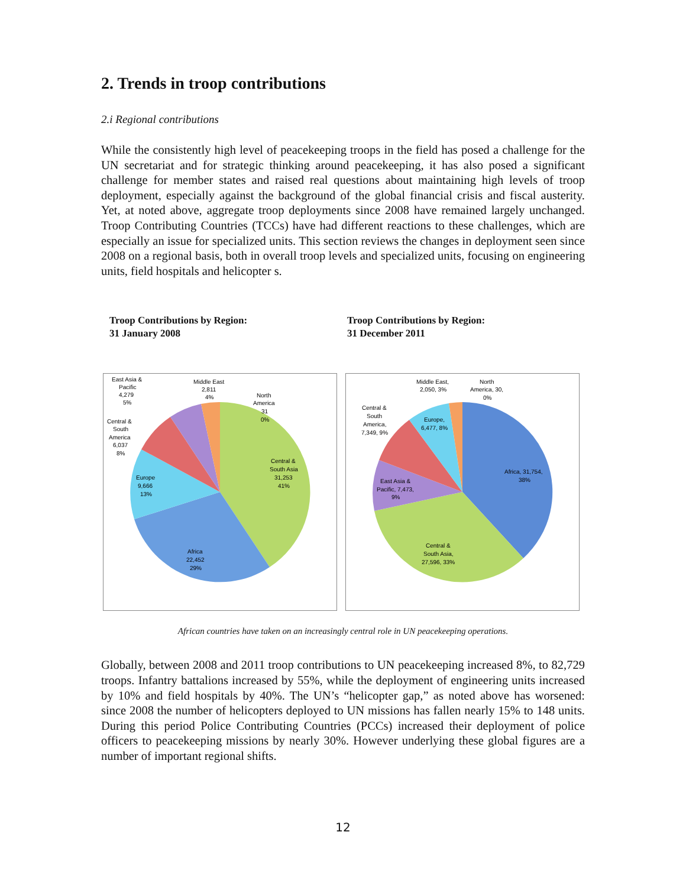2. Trends in troop contributions
2.i Regional contributions
While the consistently high level of peacekeeping troops in the field has posed a challenge for the UN secretariat and for strategic thinking around peacekeeping, it has also posed a significant challenge for member states and raised real questions about maintaining high levels of troop deployment, especially against the background of the global financial crisis and fiscal austerity. Yet, at noted above, aggregate troop deployments since 2008 have remained largely unchanged. Troop Contributing Countries (TCCs) have had different reactions to these challenges, which are especially an issue for specialized units. This section reviews the changes in deployment seen since 2008 on a regional basis, both in overall troop levels and specialized units, focusing on engineering units, field hospitals and helicopter s.
Troop Contributions by Region:
31 January 2008
Troop Contributions by Region:
31 December 2011
East Asia &
Pacific
4,279
5%
Middle East
2,811
4%
North
America
31
0%
Central &
South
America
6,037
8%
Central &
South Asia
31,253
41%
Europe
9,666
13%
Africa
22,452
29%
Middle East,
2,050, 3%
North
America, 30,
0%
Central &
South
America,
7,349, 9%
Europe,
6,477, 8%
Africa, 31,754,
38%
East Asia &
Pacific, 7,473,
9%
Central &
South Asia,
27,596, 33%
African countries have taken on an increasingly central role in UN peacekeeping operations.
Globally, between 2008 and 2011 troop contributions to UN peacekeeping increased 8%, to 82,729 troops. Infantry battalions increased by 55%, while the deployment of engineering units increased by 10% and field hospitals by 40%. The UN’s “helicopter gap,” as noted above has worsened: since 2008 the number of helicopters deployed to UN missions has fallen nearly 15% to 148 units. During this period Police Contributing Countries (PCCs) increased their deployment of police officers to peacekeeping missions by nearly 30%. However underlying these global figures are a number of important regional shifts.
12